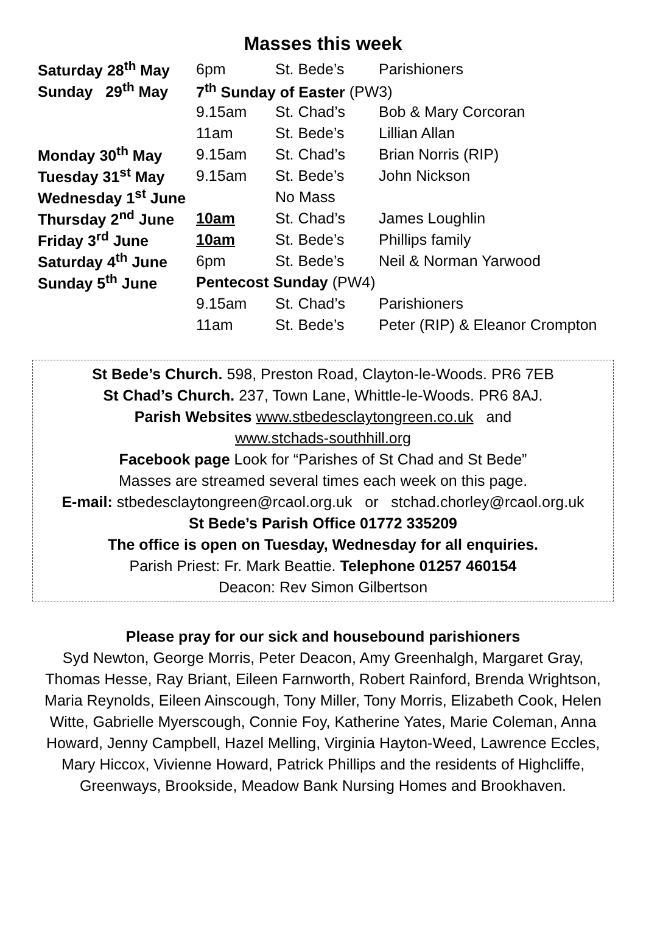Masses this week
| Saturday 28<sup>th</sup> May | 6pm | St. Bede’s | Parishioners |
| Sunday 29<sup>th</sup> May | 7<sup>th</sup> Sunday of Easter (PW3) | | |
| | 9.15am | St. Chad’s | Bob & Mary Corcoran |
| | 11am | St. Bede’s | Lillian Allan |
| Monday 30<sup>th</sup> May | 9.15am | St. Chad’s | Brian Norris (RIP) |
| Tuesday 31<sup>st</sup> May | 9.15am | St. Bede’s | John Nickson |
| Wednesday 1<sup>st</sup> June | | No Mass | |
| Thursday 2<sup>nd</sup> June | 10am | St. Chad’s | James Loughlin |
| Friday 3<sup>rd</sup> June | 10am | St. Bede’s | Phillips family |
| Saturday 4<sup>th</sup> June | 6pm | St. Bede’s | Neil & Norman Yarwood |
| Sunday 5<sup>th</sup> June | Pentecost Sunday (PW4) | | |
| | 9.15am | St. Chad’s | Parishioners |
| | 11am | St. Bede’s | Peter (RIP) & Eleanor Crompton |
St Bede’s Church. 598, Preston Road, Clayton-le-Woods. PR6 7EB
St Chad’s Church. 237, Town Lane, Whittle-le-Woods. PR6 8AJ.
Parish Websites www.stbedesclaytongreen.co.uk and
www.stchads-southhill.org
Facebook page Look for “Parishes of St Chad and St Bede”
Masses are streamed several times each week on this page.
E-mail: stbedesclaytongreen@rcaol.org.uk or stchad.chorley@rcaol.org.uk
St Bede’s Parish Office 01772 335209
The office is open on Tuesday, Wednesday for all enquiries.
Parish Priest: Fr. Mark Beattie. Telephone 01257 460154
Deacon: Rev Simon Gilbertson
Please pray for our sick and housebound parishioners
Syd Newton, George Morris, Peter Deacon, Amy Greenhalgh, Margaret Gray, Thomas Hesse, Ray Briant, Eileen Farnworth, Robert Rainford, Brenda Wrightson, Maria Reynolds, Eileen Ainscough, Tony Miller, Tony Morris, Elizabeth Cook, Helen Witte, Gabrielle Myerscough, Connie Foy, Katherine Yates, Marie Coleman, Anna Howard, Jenny Campbell, Hazel Melling, Virginia Hayton-Weed, Lawrence Eccles, Mary Hiccox, Vivienne Howard, Patrick Phillips and the residents of Highcliffe, Greenways, Brookside, Meadow Bank Nursing Homes and Brookhaven.